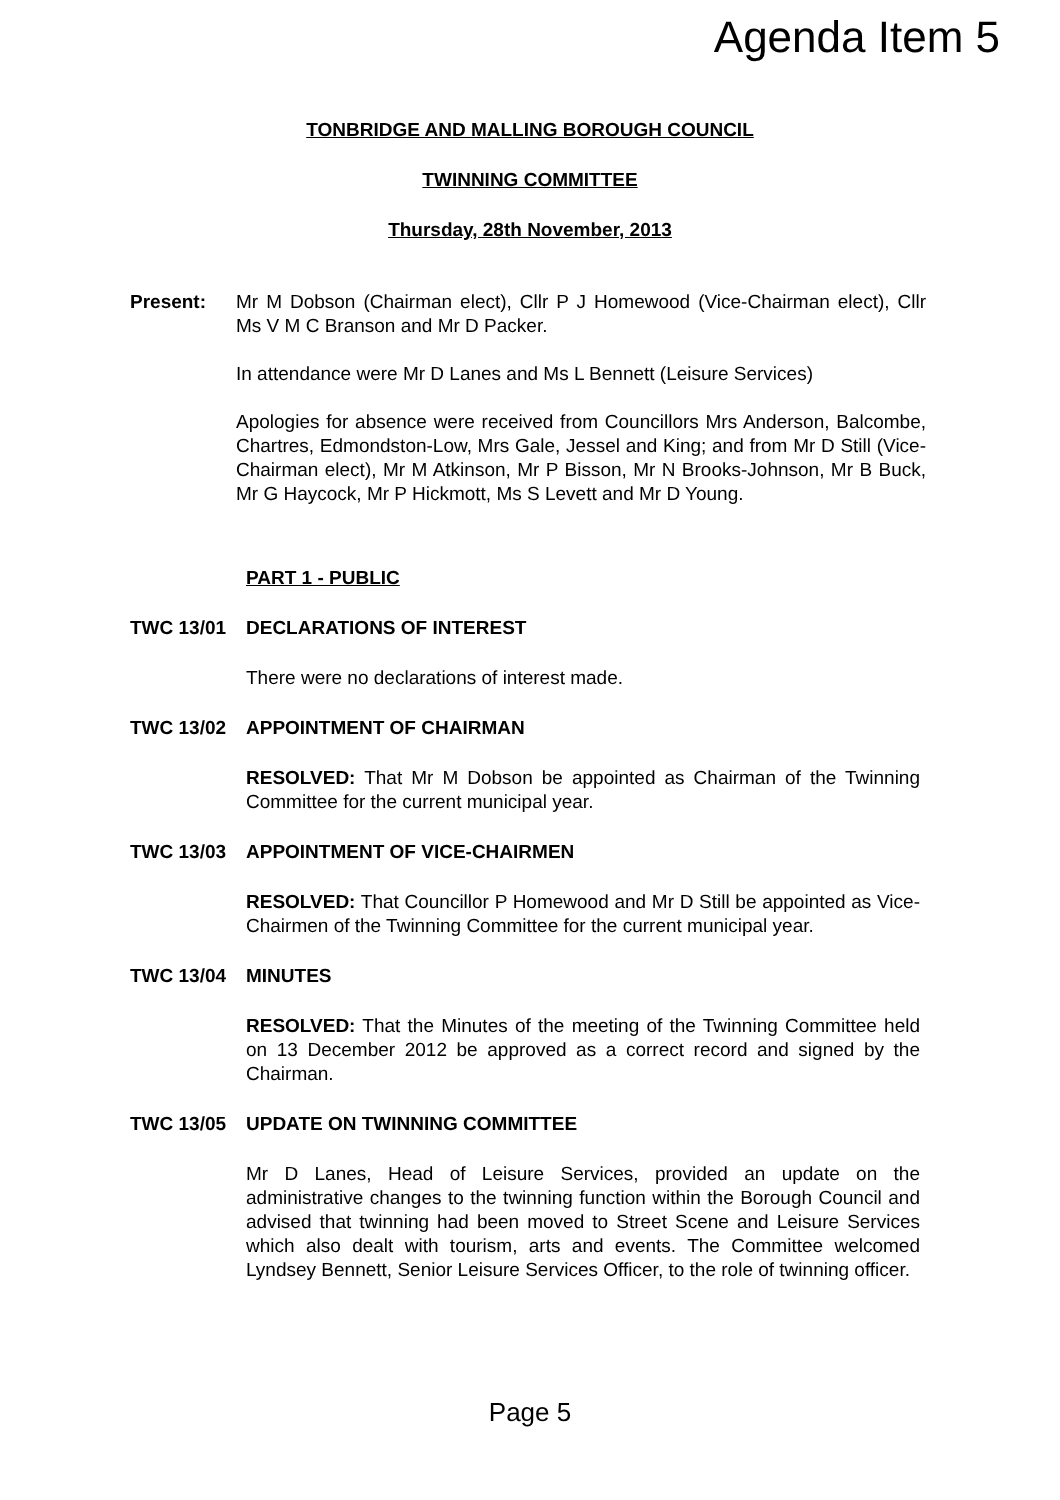Agenda Item 5
TONBRIDGE AND MALLING BOROUGH COUNCIL
TWINNING COMMITTEE
Thursday, 28th November, 2013
Present: Mr M Dobson (Chairman elect), Cllr P J Homewood (Vice-Chairman elect), Cllr Ms V M C Branson and Mr D Packer.
In attendance were Mr D Lanes and Ms L Bennett (Leisure Services)
Apologies for absence were received from Councillors Mrs Anderson, Balcombe, Chartres, Edmondston-Low, Mrs Gale, Jessel and King; and from Mr D Still (Vice-Chairman elect), Mr M Atkinson, Mr P Bisson, Mr N Brooks-Johnson, Mr B Buck, Mr G Haycock, Mr P Hickmott, Ms S Levett and Mr D Young.
PART 1 - PUBLIC
TWC 13/01 DECLARATIONS OF INTEREST
There were no declarations of interest made.
TWC 13/02 APPOINTMENT OF CHAIRMAN
RESOLVED: That Mr M Dobson be appointed as Chairman of the Twinning Committee for the current municipal year.
TWC 13/03 APPOINTMENT OF VICE-CHAIRMEN
RESOLVED: That Councillor P Homewood and Mr D Still be appointed as Vice-Chairmen of the Twinning Committee for the current municipal year.
TWC 13/04 MINUTES
RESOLVED: That the Minutes of the meeting of the Twinning Committee held on 13 December 2012 be approved as a correct record and signed by the Chairman.
TWC 13/05 UPDATE ON TWINNING COMMITTEE
Mr D Lanes, Head of Leisure Services, provided an update on the administrative changes to the twinning function within the Borough Council and advised that twinning had been moved to Street Scene and Leisure Services which also dealt with tourism, arts and events. The Committee welcomed Lyndsey Bennett, Senior Leisure Services Officer, to the role of twinning officer.
Page 5